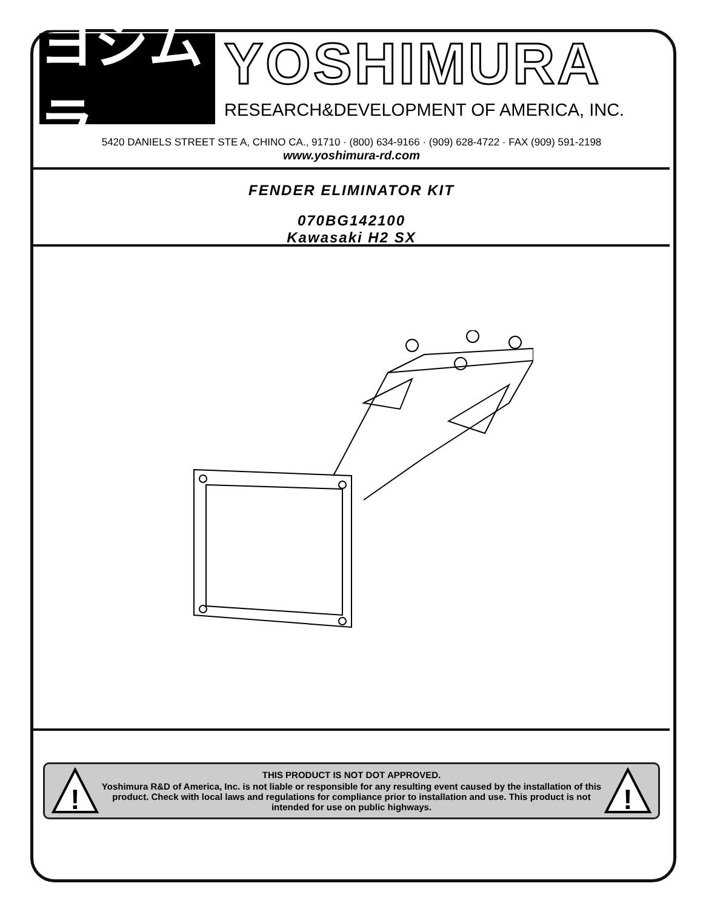ヨシムラ
YOSHIMURA
RESEARCH&DEVELOPMENT OF AMERICA, INC.
5420 DANIELS STREET STE A, CHINO CA., 91710 · (800) 634-9166 · (909) 628-4722 · FAX (909) 591-2198
www.yoshimura-rd.com
FENDER ELIMINATOR KIT
070BG142100
Kawasaki H2 SX
!
THIS PRODUCT IS NOT DOT APPROVED.
Yoshimura R&D of America, Inc. is not liable or responsible for any resulting event caused by the installation of this product. Check with local laws and regulations for compliance prior to installation and use. This product is not intended for use on public highways.
!